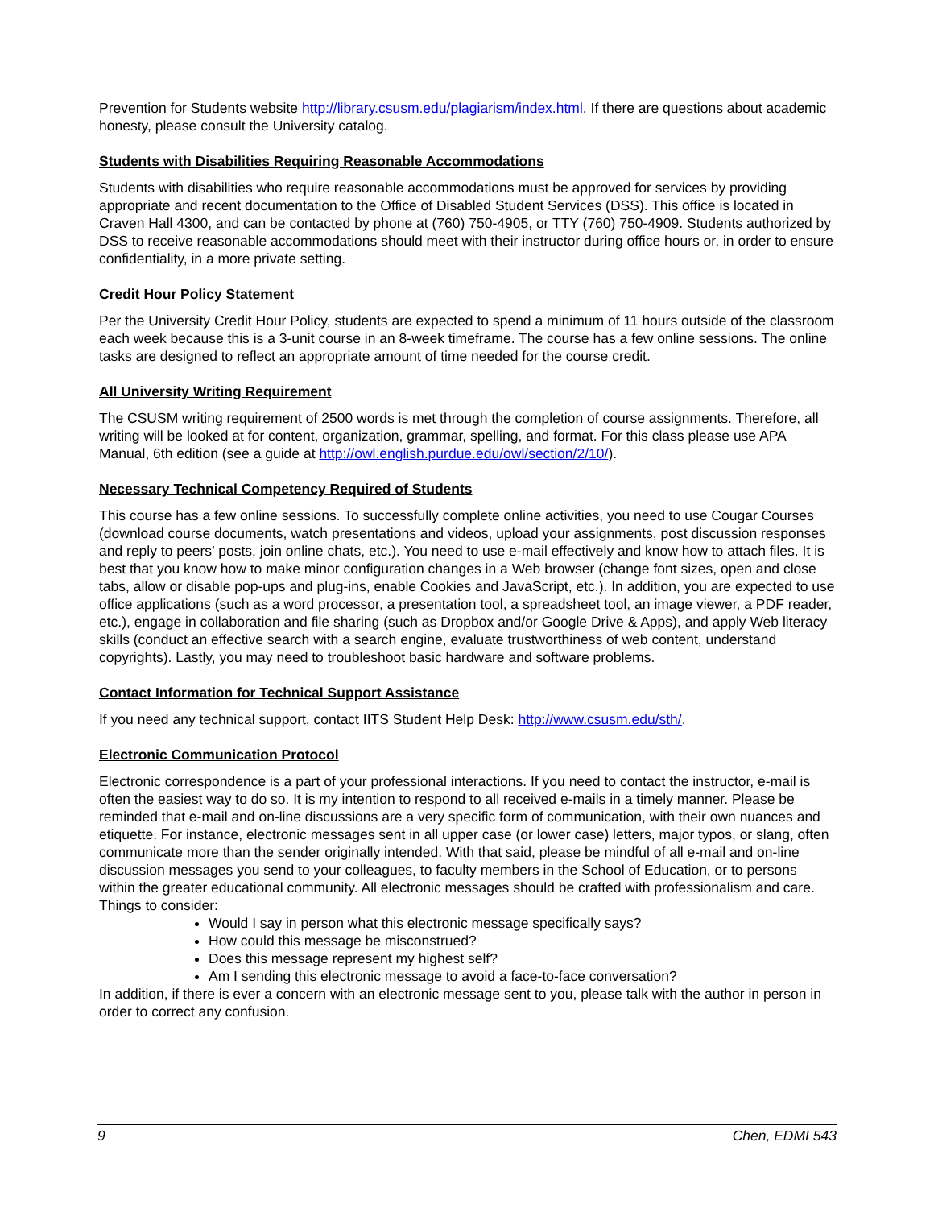Prevention for Students website http://library.csusm.edu/plagiarism/index.html. If there are questions about academic honesty, please consult the University catalog.
Students with Disabilities Requiring Reasonable Accommodations
Students with disabilities who require reasonable accommodations must be approved for services by providing appropriate and recent documentation to the Office of Disabled Student Services (DSS). This office is located in Craven Hall 4300, and can be contacted by phone at (760) 750-4905, or TTY (760) 750-4909. Students authorized by DSS to receive reasonable accommodations should meet with their instructor during office hours or, in order to ensure confidentiality, in a more private setting.
Credit Hour Policy Statement
Per the University Credit Hour Policy, students are expected to spend a minimum of 11 hours outside of the classroom each week because this is a 3-unit course in an 8-week timeframe. The course has a few online sessions. The online tasks are designed to reflect an appropriate amount of time needed for the course credit.
All University Writing Requirement
The CSUSM writing requirement of 2500 words is met through the completion of course assignments. Therefore, all writing will be looked at for content, organization, grammar, spelling, and format. For this class please use APA Manual, 6th edition (see a guide at http://owl.english.purdue.edu/owl/section/2/10/).
Necessary Technical Competency Required of Students
This course has a few online sessions. To successfully complete online activities, you need to use Cougar Courses (download course documents, watch presentations and videos, upload your assignments, post discussion responses and reply to peers’ posts, join online chats, etc.). You need to use e-mail effectively and know how to attach files. It is best that you know how to make minor configuration changes in a Web browser (change font sizes, open and close tabs, allow or disable pop-ups and plug-ins, enable Cookies and JavaScript, etc.). In addition, you are expected to use office applications (such as a word processor, a presentation tool, a spreadsheet tool, an image viewer, a PDF reader, etc.), engage in collaboration and file sharing (such as Dropbox and/or Google Drive & Apps), and apply Web literacy skills (conduct an effective search with a search engine, evaluate trustworthiness of web content, understand copyrights). Lastly, you may need to troubleshoot basic hardware and software problems.
Contact Information for Technical Support Assistance
If you need any technical support, contact IITS Student Help Desk: http://www.csusm.edu/sth/.
Electronic Communication Protocol
Electronic correspondence is a part of your professional interactions. If you need to contact the instructor, e-mail is often the easiest way to do so. It is my intention to respond to all received e-mails in a timely manner. Please be reminded that e-mail and on-line discussions are a very specific form of communication, with their own nuances and etiquette. For instance, electronic messages sent in all upper case (or lower case) letters, major typos, or slang, often communicate more than the sender originally intended. With that said, please be mindful of all e-mail and on-line discussion messages you send to your colleagues, to faculty members in the School of Education, or to persons within the greater educational community. All electronic messages should be crafted with professionalism and care.
Things to consider:
Would I say in person what this electronic message specifically says?
How could this message be misconstrued?
Does this message represent my highest self?
Am I sending this electronic message to avoid a face-to-face conversation?
In addition, if there is ever a concern with an electronic message sent to you, please talk with the author in person in order to correct any confusion.
9 Chen, EDMI 543